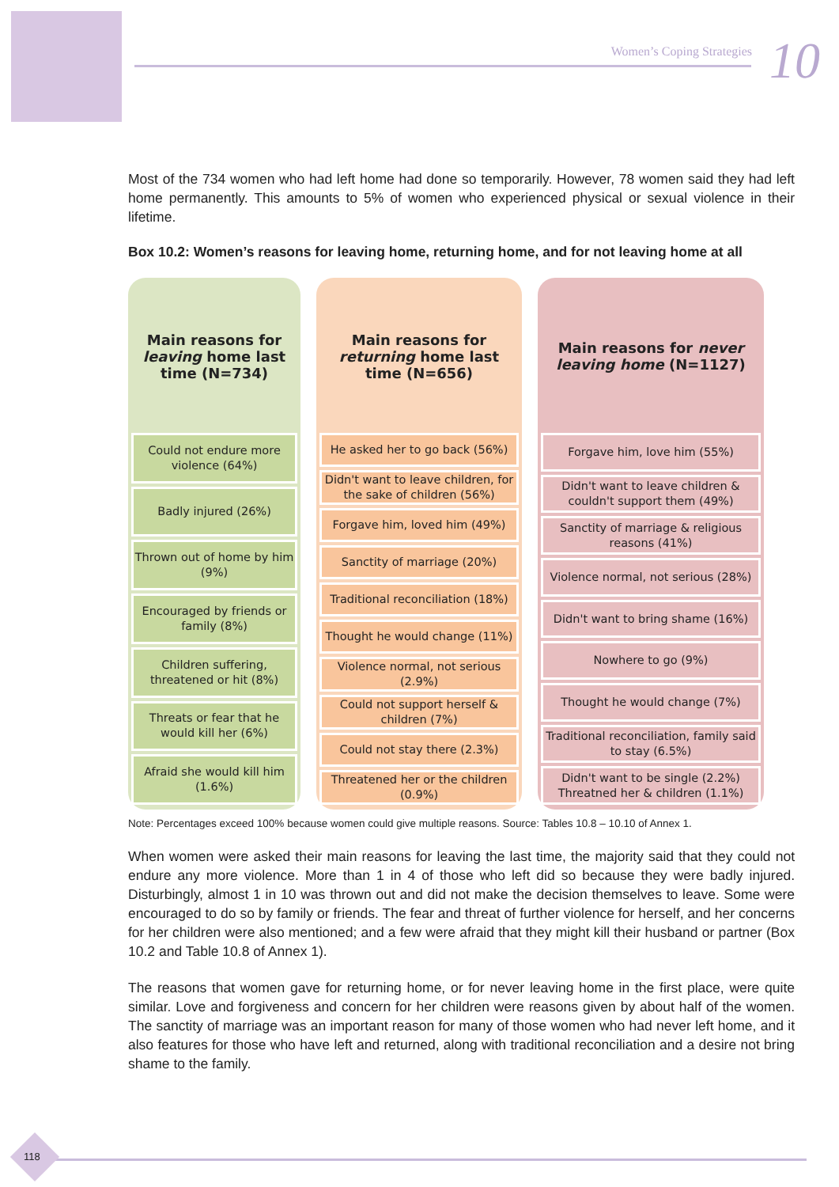Women’s Coping Strategies 10
Most of the 734 women who had left home had done so temporarily. However, 78 women said they had left home permanently. This amounts to 5% of women who experienced physical or sexual violence in their lifetime.
Box 10.2: Women’s reasons for leaving home, returning home, and for not leaving home at all
Main reasons for leaving home last time (N=734)
Could not endure more violence (64%)
Badly injured (26%)
Thrown out of home by him (9%)
Encouraged by friends or family (8%)
Children suffering, threatened or hit (8%)
Threats or fear that he would kill her (6%)
Afraid she would kill him (1.6%)
Main reasons for returning home last time (N=656)
He asked her to go back (56%)
Didn't want to leave children, for the sake of children (56%)
Forgave him, loved him (49%)
Sanctity of marriage (20%)
Traditional reconciliation (18%)
Thought he would change (11%)
Violence normal, not serious (2.9%)
Could not support herself & children (7%)
Could not stay there (2.3%)
Threatened her or the children (0.9%)
Main reasons for never leaving home (N=1127)
Forgave him, love him (55%)
Didn't want to leave children & couldn't support them (49%)
Sanctity of marriage & religious reasons (41%)
Violence normal, not serious (28%)
Didn't want to bring shame (16%)
Nowhere to go (9%)
Thought he would change (7%)
Traditional reconciliation, family said to stay (6.5%)
Didn't want to be single (2.2%)
Threatned her & children (1.1%)
Note: Percentages exceed 100% because women could give multiple reasons. Source: Tables 10.8 – 10.10 of Annex 1.
When women were asked their main reasons for leaving the last time, the majority said that they could not endure any more violence. More than 1 in 4 of those who left did so because they were badly injured. Disturbingly, almost 1 in 10 was thrown out and did not make the decision themselves to leave. Some were encouraged to do so by family or friends. The fear and threat of further violence for herself, and her concerns for her children were also mentioned; and a few were afraid that they might kill their husband or partner (Box 10.2 and Table 10.8 of Annex 1).
The reasons that women gave for returning home, or for never leaving home in the first place, were quite similar. Love and forgiveness and concern for her children were reasons given by about half of the women. The sanctity of marriage was an important reason for many of those women who had never left home, and it also features for those who have left and returned, along with traditional reconciliation and a desire not bring shame to the family.
118